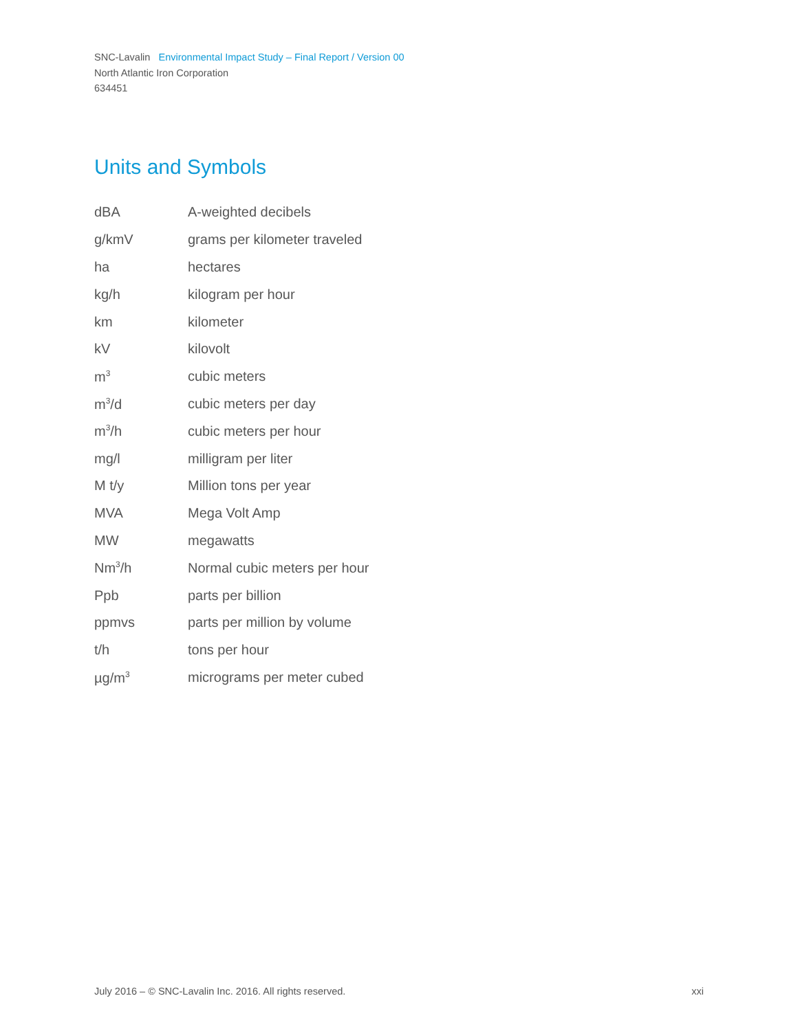SNC-Lavalin Environmental Impact Study – Final Report / Version 00
North Atlantic Iron Corporation
634451
Units and Symbols
| dBA | A-weighted decibels |
| g/kmV | grams per kilometer traveled |
| ha | hectares |
| kg/h | kilogram per hour |
| km | kilometer |
| kV | kilovolt |
| m<sup>3</sup> | cubic meters |
| m<sup>3</sup>/d | cubic meters per day |
| m<sup>3</sup>/h | cubic meters per hour |
| mg/l | milligram per liter |
| M t/y | Million tons per year |
| MVA | Mega Volt Amp |
| MW | megawatts |
| Nm<sup>3</sup>/h | Normal cubic meters per hour |
| Ppb | parts per billion |
| ppmvs | parts per million by volume |
| t/h | tons per hour |
| µg/m<sup>3</sup> | micrograms per meter cubed |
July 2016 – © SNC-Lavalin Inc. 2016. All rights reserved. xxi